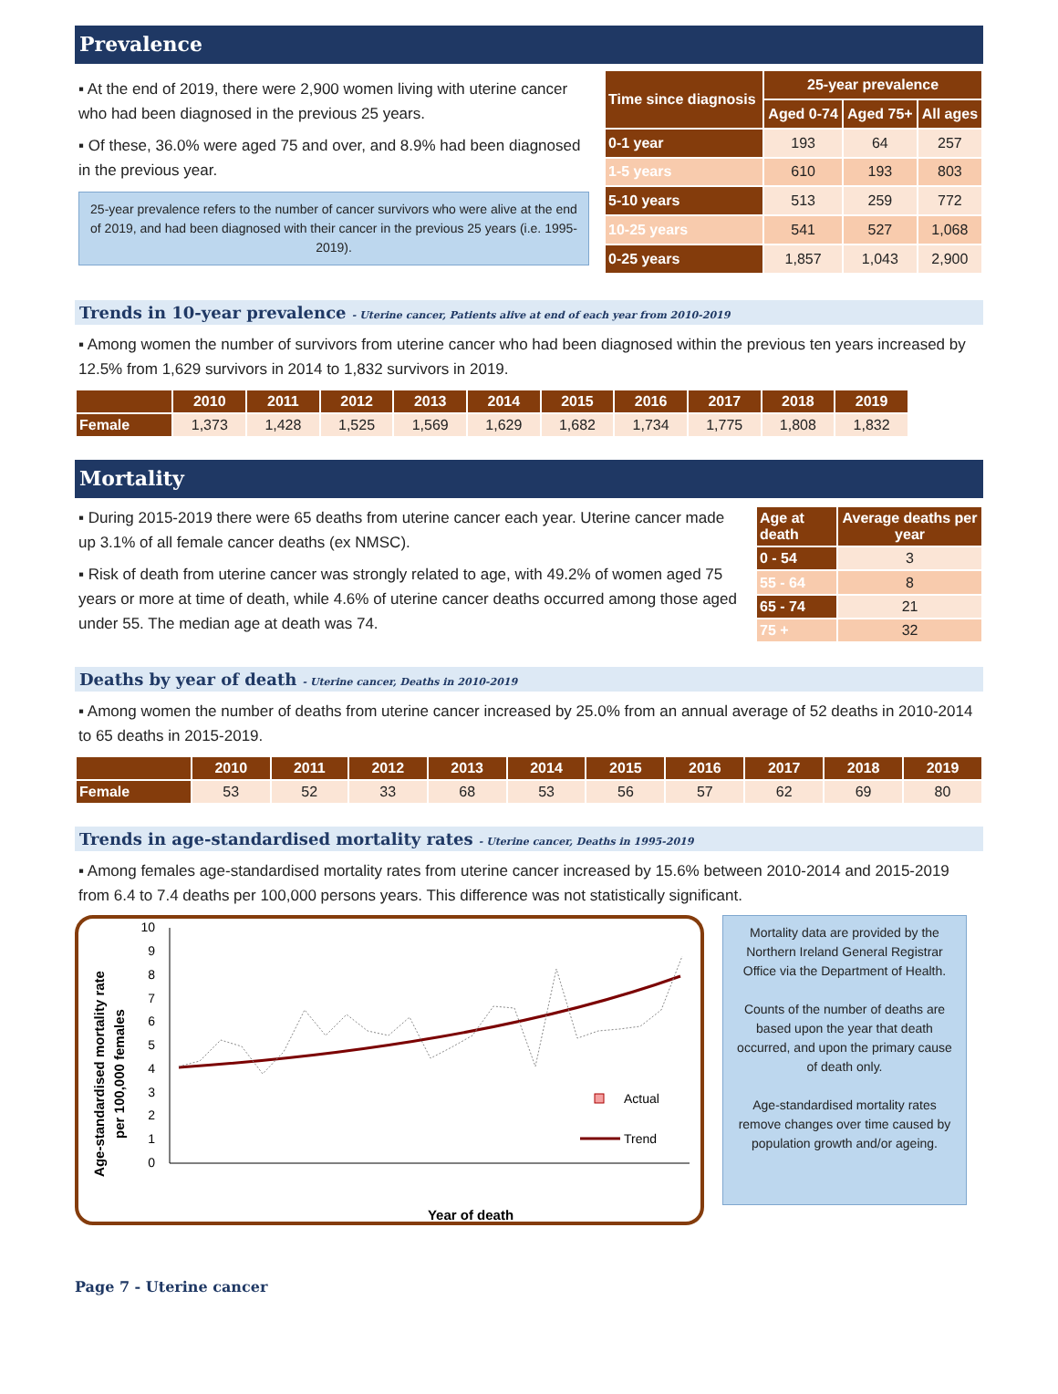Prevalence
▪ At the end of 2019, there were 2,900 women living with uterine cancer who had been diagnosed in the previous 25 years.
▪ Of these, 36.0% were aged 75 and over, and 8.9% had been diagnosed in the previous year.
25-year prevalence refers to the number of cancer survivors who were alive at the end of 2019, and had been diagnosed with their cancer in the previous 25 years (i.e. 1995-2019).
| Time since diagnosis | 25-year prevalence | | |
| --- | --- | --- | --- |
| | Aged 0-74 | Aged 75+ | All ages |
| 0-1 year | 193 | 64 | 257 |
| 1-5 years | 610 | 193 | 803 |
| 5-10 years | 513 | 259 | 772 |
| 10-25 years | 541 | 527 | 1,068 |
| 0-25 years | 1,857 | 1,043 | 2,900 |
Trends in 10-year prevalence - Uterine cancer, Patients alive at end of each year from 2010-2019
▪ Among women the number of survivors from uterine cancer who had been diagnosed within the previous ten years increased by 12.5% from 1,629 survivors in 2014 to 1,832 survivors in 2019.
| | 2010 | 2011 | 2012 | 2013 | 2014 | 2015 | 2016 | 2017 | 2018 | 2019 |
| --- | --- | --- | --- | --- | --- | --- | --- | --- | --- | --- |
| Female | 1,373 | 1,428 | 1,525 | 1,569 | 1,629 | 1,682 | 1,734 | 1,775 | 1,808 | 1,832 |
Mortality
▪ During 2015-2019 there were 65 deaths from uterine cancer each year. Uterine cancer made up 3.1% of all female cancer deaths (ex NMSC).
▪ Risk of death from uterine cancer was strongly related to age, with 49.2% of women aged 75 years or more at time of death, while 4.6% of uterine cancer deaths occurred among those aged under 55. The median age at death was 74.
| Age at death | Average deaths per year |
| --- | --- |
| 0 - 54 | 3 |
| 55 - 64 | 8 |
| 65 - 74 | 21 |
| 75 + | 32 |
Deaths by year of death - Uterine cancer, Deaths in 2010-2019
▪ Among women the number of deaths from uterine cancer increased by 25.0% from an annual average of 52 deaths in 2010-2014 to 65 deaths in 2015-2019.
| | 2010 | 2011 | 2012 | 2013 | 2014 | 2015 | 2016 | 2017 | 2018 | 2019 |
| --- | --- | --- | --- | --- | --- | --- | --- | --- | --- | --- |
| Female | 53 | 52 | 33 | 68 | 53 | 56 | 57 | 62 | 69 | 80 |
Trends in age-standardised mortality rates - Uterine cancer, Deaths in 1995-2019
▪ Among females age-standardised mortality rates from uterine cancer increased by 15.6% between 2010-2014 and 2015-2019 from 6.4 to 7.4 deaths per 100,000 persons years. This difference was not statistically significant.
Age-standardised mortality rate
per 100,000 females
0
1
2
3
4
5
6
7
8
9
10
Year of death
Actual
Trend
1995 1996 1997 1998 1999 2000 2001 2002 2003 2004 2005 2006 2007 2008 2009 2010 2011 2012 2013 2014 2015 2016 2017 2018 2019
Mortality data are provided by the Northern Ireland General Registrar Office via the Department of Health.
Counts of the number of deaths are based upon the year that death occurred, and upon the primary cause of death only.
Age-standardised mortality rates remove changes over time caused by population growth and/or ageing.
Page 7 - Uterine cancer